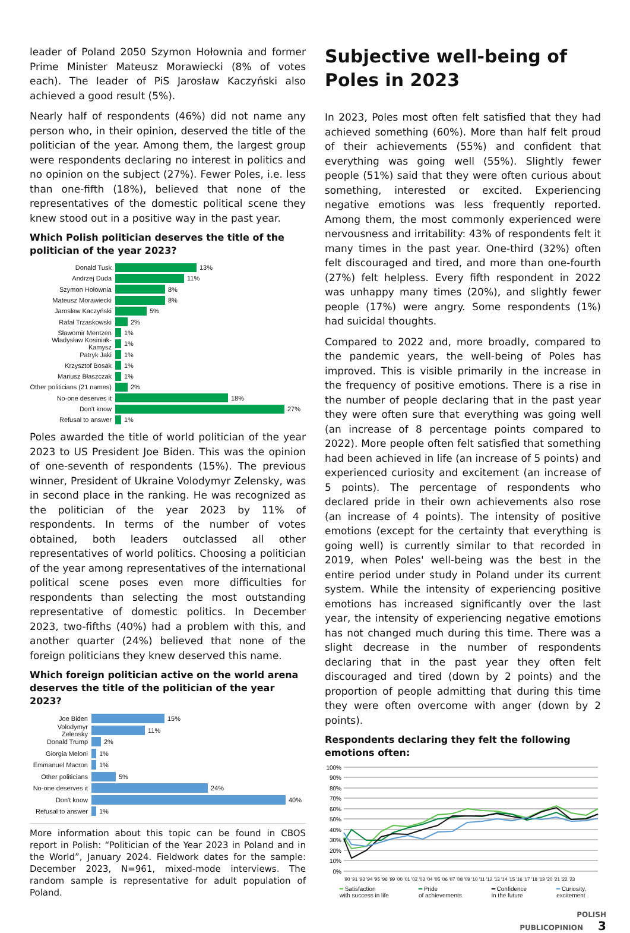leader of Poland 2050 Szymon Hołownia and former Prime Minister Mateusz Morawiecki (8% of votes each). The leader of PiS Jarosław Kaczyński also achieved a good result (5%).
Nearly half of respondents (46%) did not name any person who, in their opinion, deserved the title of the politician of the year. Among them, the largest group were respondents declaring no interest in politics and no opinion on the subject (27%). Fewer Poles, i.e. less than one-fifth (18%), believed that none of the representatives of the domestic political scene they knew stood out in a positive way in the past year.
Which Polish politician deserves the title of the politician of the year 2023?
Donald Tusk 13%
Andrzej Duda 11%
Szymon Hołownia 8%
Mateusz Morawiecki 8%
Jarosław Kaczyński 5%
Rafał Trzaskowski 2%
Sławomir Mentzen 1%
Władysław Kosiniak-Kamysz 1%
Patryk Jaki 1%
Krzysztof Bosak 1%
Mariusz Błaszczak 1%
Other politicians (21 names) 2%
No-one deserves it 18%
Don't know 27%
Refusal to answer 1%
Poles awarded the title of world politician of the year 2023 to US President Joe Biden. This was the opinion of one-seventh of respondents (15%). The previous winner, President of Ukraine Volodymyr Zelensky, was in second place in the ranking. He was recognized as the politician of the year 2023 by 11% of respondents. In terms of the number of votes obtained, both leaders outclassed all other representatives of world politics. Choosing a politician of the year among representatives of the international political scene poses even more difficulties for respondents than selecting the most outstanding representative of domestic politics. In December 2023, two-fifths (40%) had a problem with this, and another quarter (24%) believed that none of the foreign politicians they knew deserved this name.
Which foreign politician active on the world arena deserves the title of the politician of the year 2023?
Joe Biden 15%
Volodymyr Zelensky 11%
Donald Trump 2%
Giorgia Meloni 1%
Emmanuel Macron 1%
Other politicians 5%
No-one deserves it 24%
Don't know 40%
Refusal to answer 1%
More information about this topic can be found in CBOS report in Polish: “Politician of the Year 2023 in Poland and in the World”, January 2024. Fieldwork dates for the sample: December 2023, N=961, mixed-mode interviews. The random sample is representative for adult population of Poland.
Subjective well-being of Poles in 2023
In 2023, Poles most often felt satisfied that they had achieved something (60%). More than half felt proud of their achievements (55%) and confident that everything was going well (55%). Slightly fewer people (51%) said that they were often curious about something, interested or excited. Experiencing negative emotions was less frequently reported. Among them, the most commonly experienced were nervousness and irritability: 43% of respondents felt it many times in the past year. One-third (32%) often felt discouraged and tired, and more than one-fourth (27%) felt helpless. Every fifth respondent in 2022 was unhappy many times (20%), and slightly fewer people (17%) were angry. Some respondents (1%) had suicidal thoughts.
Compared to 2022 and, more broadly, compared to the pandemic years, the well-being of Poles has improved. This is visible primarily in the increase in the frequency of positive emotions. There is a rise in the number of people declaring that in the past year they were often sure that everything was going well (an increase of 8 percentage points compared to 2022). More people often felt satisfied that something had been achieved in life (an increase of 5 points) and experienced curiosity and excitement (an increase of 5 points). The percentage of respondents who declared pride in their own achievements also rose (an increase of 4 points). The intensity of positive emotions (except for the certainty that everything is going well) is currently similar to that recorded in 2019, when Poles' well-being was the best in the entire period under study in Poland under its current system. While the intensity of experiencing positive emotions has increased significantly over the last year, the intensity of experiencing negative emotions has not changed much during this time. There was a slight decrease in the number of respondents declaring that in the past year they often felt discouraged and tired (down by 2 points) and the proportion of people admitting that during this time they were often overcome with anger (down by 2 points).
Respondents declaring they felt the following emotions often:
100%
90%
80%
70%
60%
50%
40%
30%
20%
10%
0%
'90 '91 '93 '94 '95 '96 '99 '00 '01 '02 '03 '04 '05 '06 '07 '08 '09 '10 '11 '12 '13 '14 '15 '16 '17 '18 '19 '20 '21 '22 '23
━ Satisfaction
with success in life ━ Pride
of achievements ━ Confidence
in the future ━ Curiosity,
excitement
POLISH
PUBLICOPINION 3